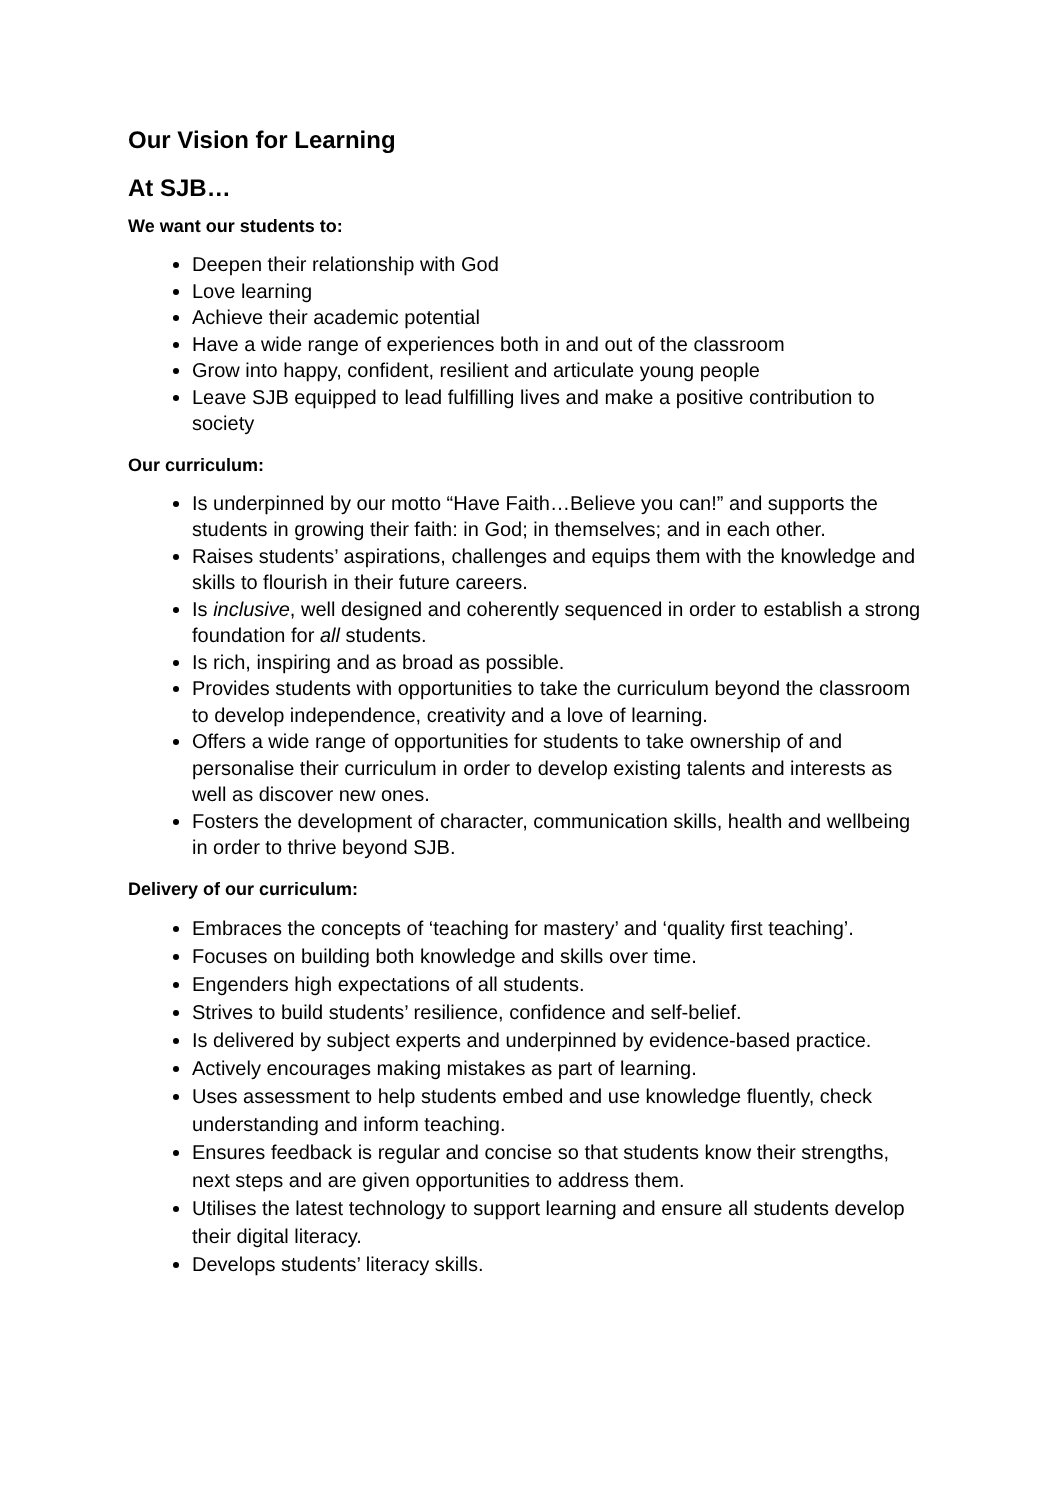Our Vision for Learning
At SJB…
We want our students to:
Deepen their relationship with God
Love learning
Achieve their academic potential
Have a wide range of experiences both in and out of the classroom
Grow into happy, confident, resilient and articulate young people
Leave SJB equipped to lead fulfilling lives and make a positive contribution to society
Our curriculum:
Is underpinned by our motto “Have Faith…Believe you can!” and supports the students in growing their faith: in God; in themselves; and in each other.
Raises students’ aspirations, challenges and equips them with the knowledge and skills to flourish in their future careers.
Is inclusive, well designed and coherently sequenced in order to establish a strong foundation for all students.
Is rich, inspiring and as broad as possible.
Provides students with opportunities to take the curriculum beyond the classroom to develop independence, creativity and a love of learning.
Offers a wide range of opportunities for students to take ownership of and personalise their curriculum in order to develop existing talents and interests as well as discover new ones.
Fosters the development of character, communication skills, health and wellbeing in order to thrive beyond SJB.
Delivery of our curriculum:
Embraces the concepts of ‘teaching for mastery’ and ‘quality first teaching’.
Focuses on building both knowledge and skills over time.
Engenders high expectations of all students.
Strives to build students’ resilience, confidence and self-belief.
Is delivered by subject experts and underpinned by evidence-based practice.
Actively encourages making mistakes as part of learning.
Uses assessment to help students embed and use knowledge fluently, check understanding and inform teaching.
Ensures feedback is regular and concise so that students know their strengths, next steps and are given opportunities to address them.
Utilises the latest technology to support learning and ensure all students develop their digital literacy.
Develops students’ literacy skills.